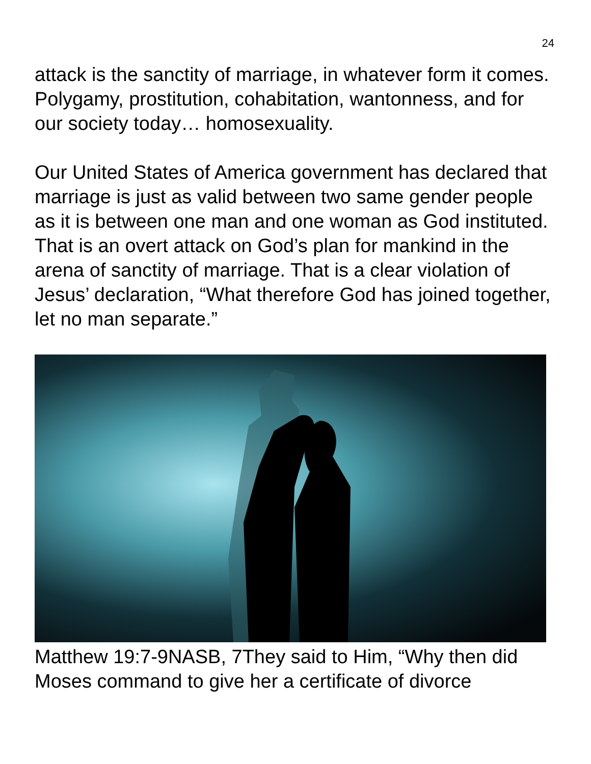24
attack is the sanctity of marriage, in whatever form it comes. Polygamy, prostitution, cohabitation, wantonness, and for our society today… homosexuality.
Our United States of America government has declared that marriage is just as valid between two same gender people as it is between one man and one woman as God instituted. That is an overt attack on God’s plan for mankind in the arena of sanctity of marriage. That is a clear violation of Jesus’ declaration, “What therefore God has joined together, let no man separate.”
Matthew 19:7-9NASB, 7They said to Him, “Why then did Moses command to give her a certificate of divorce